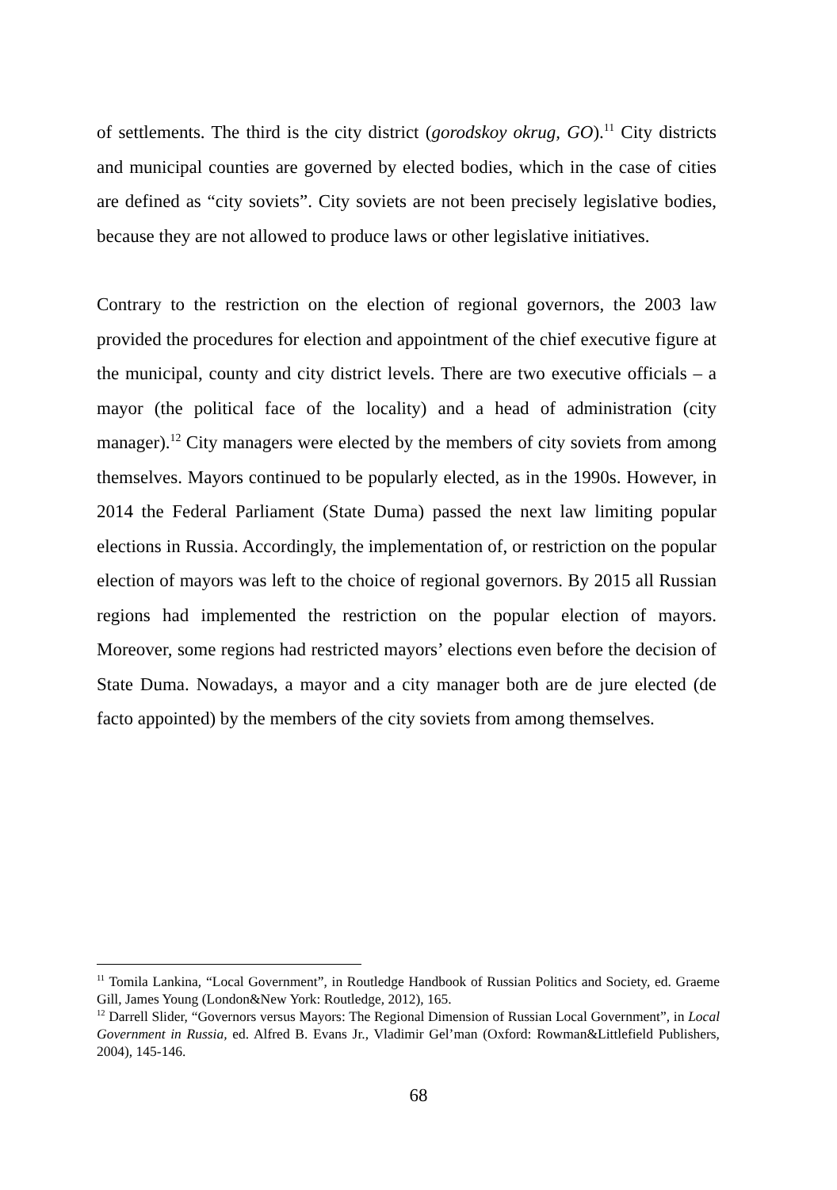of settlements. The third is the city district (gorodskoy okrug, GO).<sup>11</sup> City districts and municipal counties are governed by elected bodies, which in the case of cities are defined as “city soviets”. City soviets are not been precisely legislative bodies, because they are not allowed to produce laws or other legislative initiatives.
Contrary to the restriction on the election of regional governors, the 2003 law provided the procedures for election and appointment of the chief executive figure at the municipal, county and city district levels. There are two executive officials – a mayor (the political face of the locality) and a head of administration (city manager).<sup>12</sup> City managers were elected by the members of city soviets from among themselves. Mayors continued to be popularly elected, as in the 1990s. However, in 2014 the Federal Parliament (State Duma) passed the next law limiting popular elections in Russia. Accordingly, the implementation of, or restriction on the popular election of mayors was left to the choice of regional governors. By 2015 all Russian regions had implemented the restriction on the popular election of mayors. Moreover, some regions had restricted mayors’ elections even before the decision of State Duma. Nowadays, a mayor and a city manager both are de jure elected (de facto appointed) by the members of the city soviets from among themselves.
<sup>11</sup> Tomila Lankina, “Local Government”, in Routledge Handbook of Russian Politics and Society, ed. Graeme Gill, James Young (London&New York: Routledge, 2012), 165.
<sup>12</sup> Darrell Slider, “Governors versus Mayors: The Regional Dimension of Russian Local Government”, in Local Government in Russia, ed. Alfred B. Evans Jr., Vladimir Gel’man (Oxford: Rowman&Littlefield Publishers, 2004), 145-146.
68